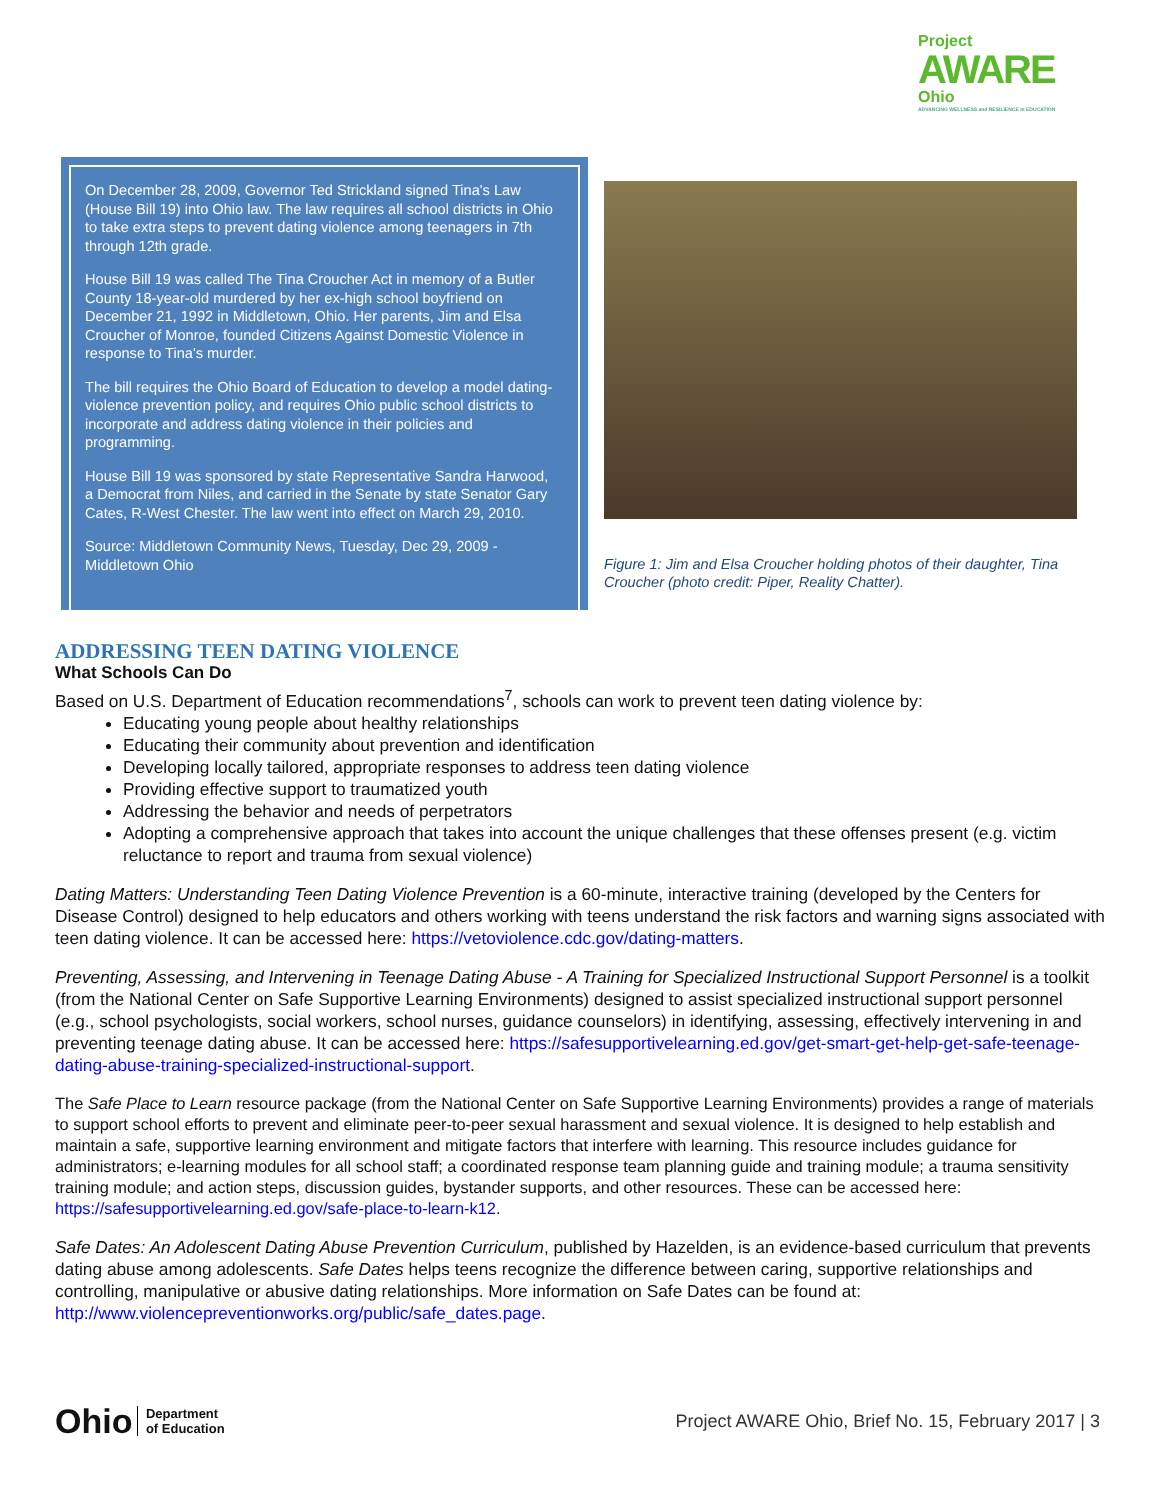Project
AWARE
Ohio
ADVANCING WELLNESS and RESILIENCE in EDUCATION
On December 28, 2009, Governor Ted Strickland signed Tina's Law (House Bill 19) into Ohio law. The law requires all school districts in Ohio to take extra steps to prevent dating violence among teenagers in 7th through 12th grade.
House Bill 19 was called The Tina Croucher Act in memory of a Butler County 18-year-old murdered by her ex-high school boyfriend on December 21, 1992 in Middletown, Ohio. Her parents, Jim and Elsa Croucher of Monroe, founded Citizens Against Domestic Violence in response to Tina's murder.
The bill requires the Ohio Board of Education to develop a model dating-violence prevention policy, and requires Ohio public school districts to incorporate and address dating violence in their policies and programming.
House Bill 19 was sponsored by state Representative Sandra Harwood, a Democrat from Niles, and carried in the Senate by state Senator Gary Cates, R-West Chester. The law went into effect on March 29, 2010.
Source: Middletown Community News, Tuesday, Dec 29, 2009 - Middletown Ohio
Figure 1: Jim and Elsa Croucher holding photos of their daughter, Tina Croucher (photo credit: Piper, Reality Chatter).
ADDRESSING TEEN DATING VIOLENCE
What Schools Can Do
Based on U.S. Department of Education recommendations<sup>7</sup>, schools can work to prevent teen dating violence by:
Educating young people about healthy relationships
Educating their community about prevention and identification
Developing locally tailored, appropriate responses to address teen dating violence
Providing effective support to traumatized youth
Addressing the behavior and needs of perpetrators
Adopting a comprehensive approach that takes into account the unique challenges that these offenses present (e.g. victim reluctance to report and trauma from sexual violence)
Dating Matters: Understanding Teen Dating Violence Prevention is a 60-minute, interactive training (developed by the Centers for Disease Control) designed to help educators and others working with teens understand the risk factors and warning signs associated with teen dating violence. It can be accessed here: https://vetoviolence.cdc.gov/dating-matters.
Preventing, Assessing, and Intervening in Teenage Dating Abuse - A Training for Specialized Instructional Support Personnel is a toolkit (from the National Center on Safe Supportive Learning Environments) designed to assist specialized instructional support personnel (e.g., school psychologists, social workers, school nurses, guidance counselors) in identifying, assessing, effectively intervening in and preventing teenage dating abuse. It can be accessed here: https://safesupportivelearning.ed.gov/get-smart-get-help-get-safe-teenage-dating-abuse-training-specialized-instructional-support.
The Safe Place to Learn resource package (from the National Center on Safe Supportive Learning Environments) provides a range of materials to support school efforts to prevent and eliminate peer-to-peer sexual harassment and sexual violence. It is designed to help establish and maintain a safe, supportive learning environment and mitigate factors that interfere with learning. This resource includes guidance for administrators; e-learning modules for all school staff; a coordinated response team planning guide and training module; a trauma sensitivity training module; and action steps, discussion guides, bystander supports, and other resources. These can be accessed here: https://safesupportivelearning.ed.gov/safe-place-to-learn-k12.
Safe Dates: An Adolescent Dating Abuse Prevention Curriculum, published by Hazelden, is an evidence-based curriculum that prevents dating abuse among adolescents. Safe Dates helps teens recognize the difference between caring, supportive relationships and controlling, manipulative or abusive dating relationships. More information on Safe Dates can be found at: http://www.violencepreventionworks.org/public/safe_dates.page.
Ohio Department
of Education
Project AWARE Ohio, Brief No. 15, February 2017 | 3